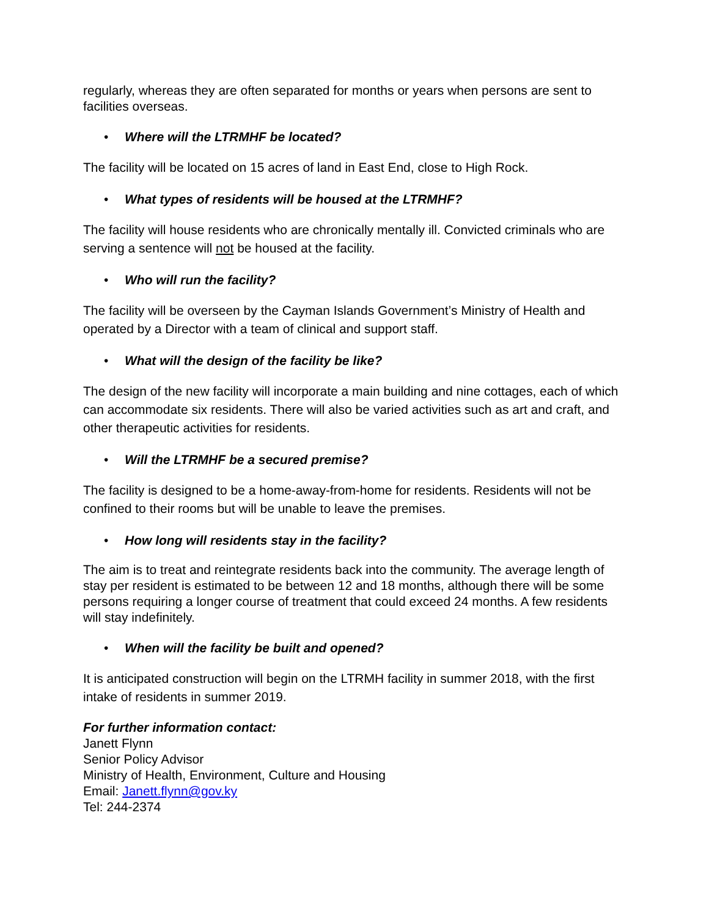regularly, whereas they are often separated for months or years when persons are sent to facilities overseas.
• Where will the LTRMHF be located?
The facility will be located on 15 acres of land in East End, close to High Rock.
• What types of residents will be housed at the LTRMHF?
The facility will house residents who are chronically mentally ill. Convicted criminals who are serving a sentence will not be housed at the facility.
• Who will run the facility?
The facility will be overseen by the Cayman Islands Government’s Ministry of Health and operated by a Director with a team of clinical and support staff.
• What will the design of the facility be like?
The design of the new facility will incorporate a main building and nine cottages, each of which can accommodate six residents. There will also be varied activities such as art and craft, and other therapeutic activities for residents.
• Will the LTRMHF be a secured premise?
The facility is designed to be a home-away-from-home for residents. Residents will not be confined to their rooms but will be unable to leave the premises.
• How long will residents stay in the facility?
The aim is to treat and reintegrate residents back into the community. The average length of stay per resident is estimated to be between 12 and 18 months, although there will be some persons requiring a longer course of treatment that could exceed 24 months. A few residents will stay indefinitely.
• When will the facility be built and opened?
It is anticipated construction will begin on the LTRMH facility in summer 2018, with the first intake of residents in summer 2019.
For further information contact:
Janett Flynn
Senior Policy Advisor
Ministry of Health, Environment, Culture and Housing
Email: Janett.flynn@gov.ky
Tel: 244-2374